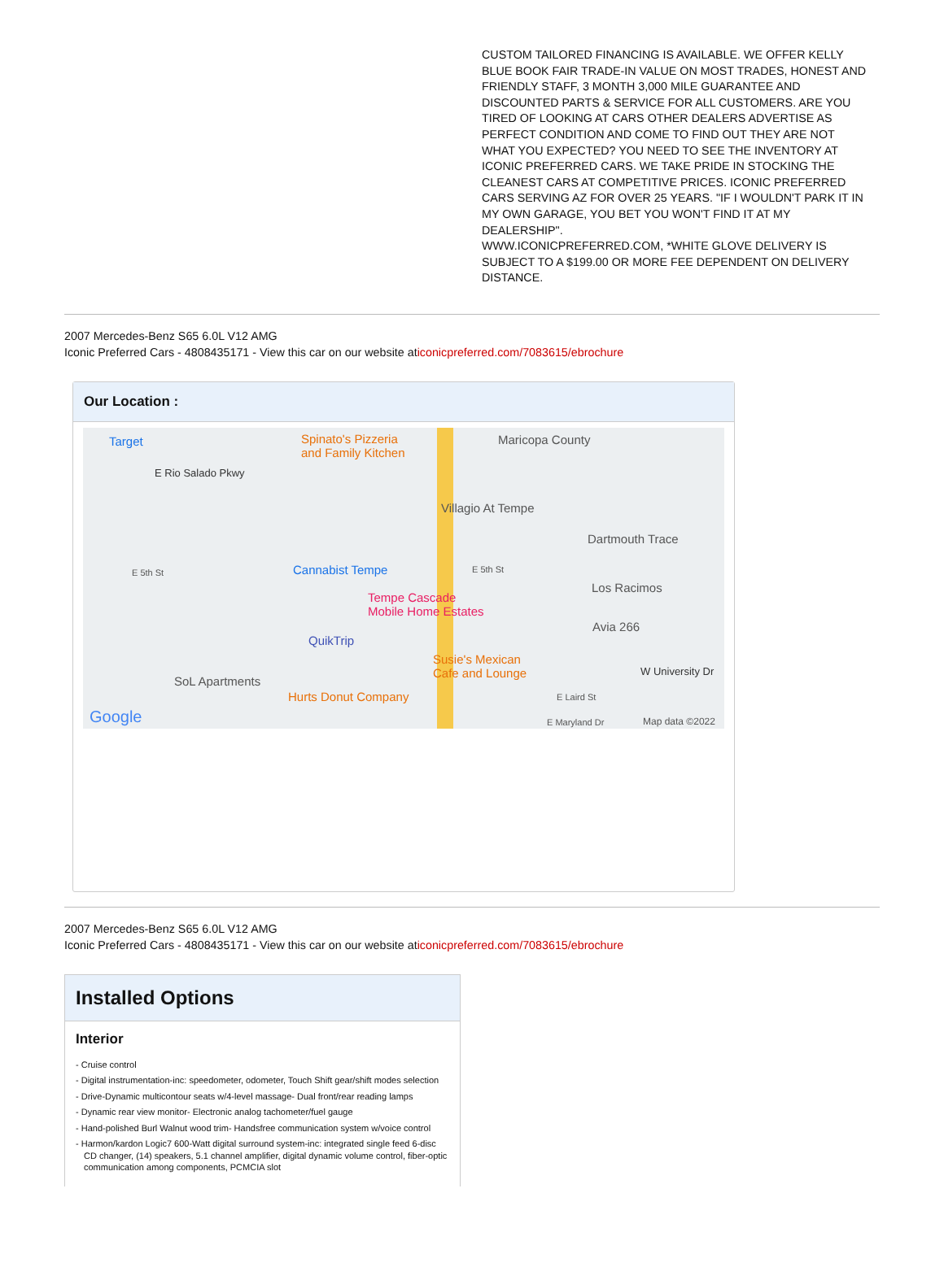CUSTOM TAILORED FINANCING IS AVAILABLE. WE OFFER KELLY BLUE BOOK FAIR TRADE-IN VALUE ON MOST TRADES, HONEST AND FRIENDLY STAFF, 3 MONTH 3,000 MILE GUARANTEE AND DISCOUNTED PARTS & SERVICE FOR ALL CUSTOMERS. ARE YOU TIRED OF LOOKING AT CARS OTHER DEALERS ADVERTISE AS PERFECT CONDITION AND COME TO FIND OUT THEY ARE NOT WHAT YOU EXPECTED? YOU NEED TO SEE THE INVENTORY AT ICONIC PREFERRED CARS. WE TAKE PRIDE IN STOCKING THE CLEANEST CARS AT COMPETITIVE PRICES. ICONIC PREFERRED CARS SERVING AZ FOR OVER 25 YEARS. "IF I WOULDN'T PARK IT IN MY OWN GARAGE, YOU BET YOU WON'T FIND IT AT MY DEALERSHIP".
WWW.ICONICPREFERRED.COM, *WHITE GLOVE DELIVERY IS SUBJECT TO A $199.00 OR MORE FEE DEPENDENT ON DELIVERY DISTANCE.
2007 Mercedes-Benz S65 6.0L V12 AMG
Iconic Preferred Cars - 4808435171 - View this car on our website aticonicpreferred.com/7083615/ebrochure
Our Location :
Target Spinato's Pizzeria
and Family Kitchen
Maricopa County
E Rio Salado Pkwy
Villagio At Tempe
Dartmouth Trace
E 5th St Cannabist Tempe E 5th St
Los Racimos
Tempe Cascade
Mobile Home Estates
Avia 266
QuikTrip
Susie's Mexican
Cafe and Lounge W University Dr
SoL Apartments
Hurts Donut Company E Laird St
Google E Maryland Dr Map data ©2022
2007 Mercedes-Benz S65 6.0L V12 AMG
Iconic Preferred Cars - 4808435171 - View this car on our website aticonicpreferred.com/7083615/ebrochure
Installed Options
Interior
- Cruise control
- Digital instrumentation-inc: speedometer, odometer, Touch Shift gear/shift modes selection
- Drive-Dynamic multicontour seats w/4-level massage- Dual front/rear reading lamps
- Dynamic rear view monitor- Electronic analog tachometer/fuel gauge
- Hand-polished Burl Walnut wood trim- Handsfree communication system w/voice control
- Harmon/kardon Logic7 600-Watt digital surround system-inc: integrated single feed 6-disc CD changer, (14) speakers, 5.1 channel amplifier, digital dynamic volume control, fiber-optic communication among components, PCMCIA slot